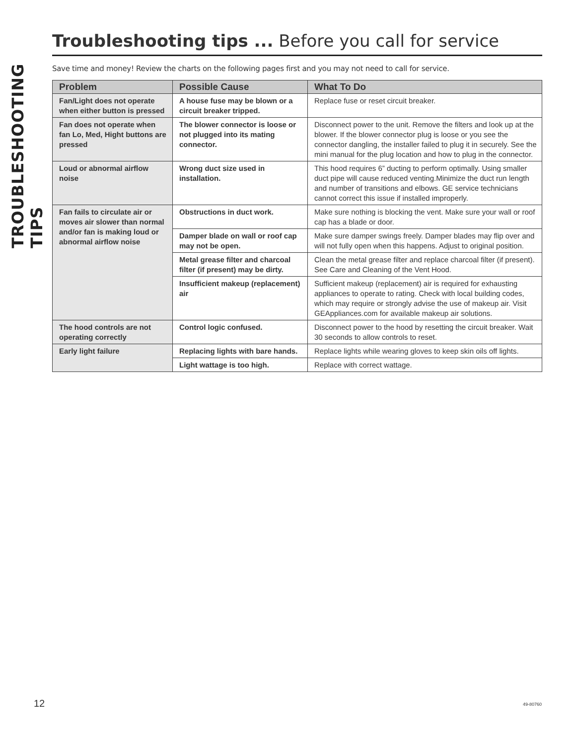TROUBLESHOOTING TIPS
Troubleshooting tips ... Before you call for service
Save time and money! Review the charts on the following pages first and you may not need to call for service.
| Problem | Possible Cause | What To Do |
| --- | --- | --- |
| Fan/Light does not operate when either button is pressed | A house fuse may be blown or a circuit breaker tripped. | Replace fuse or reset circuit breaker. |
| Fan does not operate when fan Lo, Med, Hight buttons are pressed | The blower connector is loose or not plugged into its mating connector. | Disconnect power to the unit. Remove the filters and look up at the blower. If the blower connector plug is loose or you see the connector dangling, the installer failed to plug it in securely. See the mini manual for the plug location and how to plug in the connector. |
| Loud or abnormal airflow noise | Wrong duct size used in installation. | This hood requires 6” ducting to perform optimally. Using smaller duct pipe will cause reduced venting.Minimize the duct run length and number of transitions and elbows. GE service technicians cannot correct this issue if installed improperly. |
| Fan fails to circulate air or moves air slower than normal and/or fan is making loud or abnormal airflow noise | Obstructions in duct work. | Make sure nothing is blocking the vent. Make sure your wall or roof cap has a blade or door. |
| | Damper blade on wall or roof cap may not be open. | Make sure damper swings freely. Damper blades may flip over and will not fully open when this happens. Adjust to original position. |
| | Metal grease filter and charcoal filter (if present) may be dirty. | Clean the metal grease filter and replace charcoal filter (if present). See Care and Cleaning of the Vent Hood. |
| | Insufficient makeup (replacement) air | Sufficient makeup (replacement) air is required for exhausting appliances to operate to rating. Check with local building codes, which may require or strongly advise the use of makeup air. Visit GEAppliances.com for available makeup air solutions. |
| The hood controls are not operating correctly | Control logic confused. | Disconnect power to the hood by resetting the circuit breaker. Wait 30 seconds to allow controls to reset. |
| Early light failure | Replacing lights with bare hands. | Replace lights while wearing gloves to keep skin oils off lights. |
| | Light wattage is too high. | Replace with correct wattage. |
12 49-80760